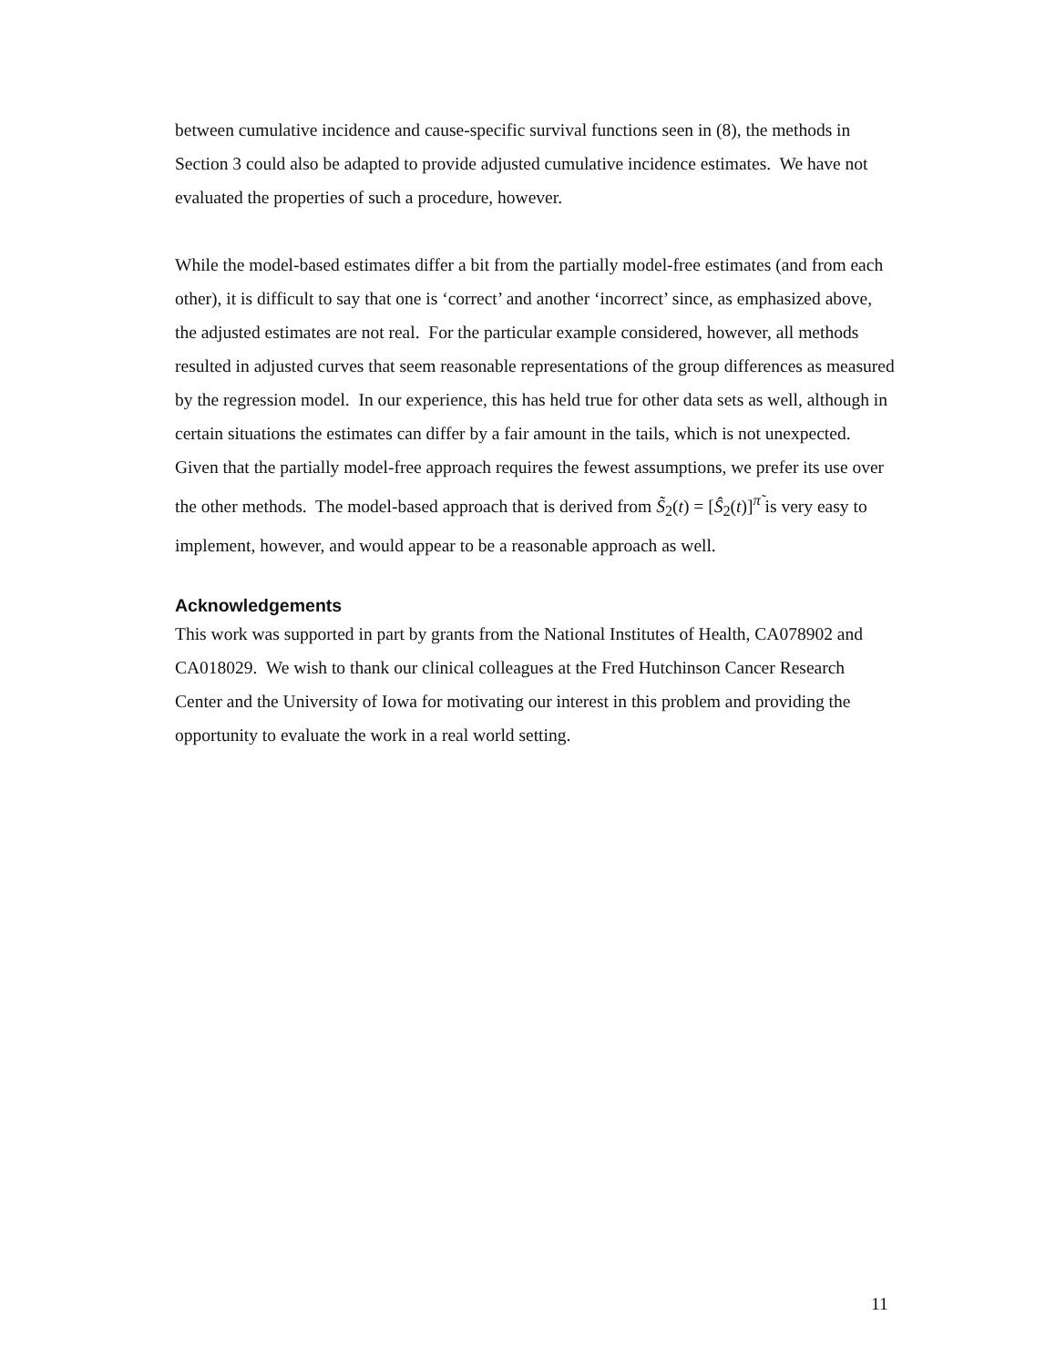between cumulative incidence and cause-specific survival functions seen in (8), the methods in Section 3 could also be adapted to provide adjusted cumulative incidence estimates. We have not evaluated the properties of such a procedure, however.
While the model-based estimates differ a bit from the partially model-free estimates (and from each other), it is difficult to say that one is ‘correct’ and another ‘incorrect’ since, as emphasized above, the adjusted estimates are not real. For the particular example considered, however, all methods resulted in adjusted curves that seem reasonable representations of the group differences as measured by the regression model. In our experience, this has held true for other data sets as well, although in certain situations the estimates can differ by a fair amount in the tails, which is not unexpected. Given that the partially model-free approach requires the fewest assumptions, we prefer its use over the other methods. The model-based approach that is derived from S̃<sub>2</sub>(t) = [Ŝ<sub>2</sub>(t)]<sup>π̃</sup> is very easy to implement, however, and would appear to be a reasonable approach as well.
Acknowledgements
This work was supported in part by grants from the National Institutes of Health, CA078902 and CA018029. We wish to thank our clinical colleagues at the Fred Hutchinson Cancer Research Center and the University of Iowa for motivating our interest in this problem and providing the opportunity to evaluate the work in a real world setting.
11